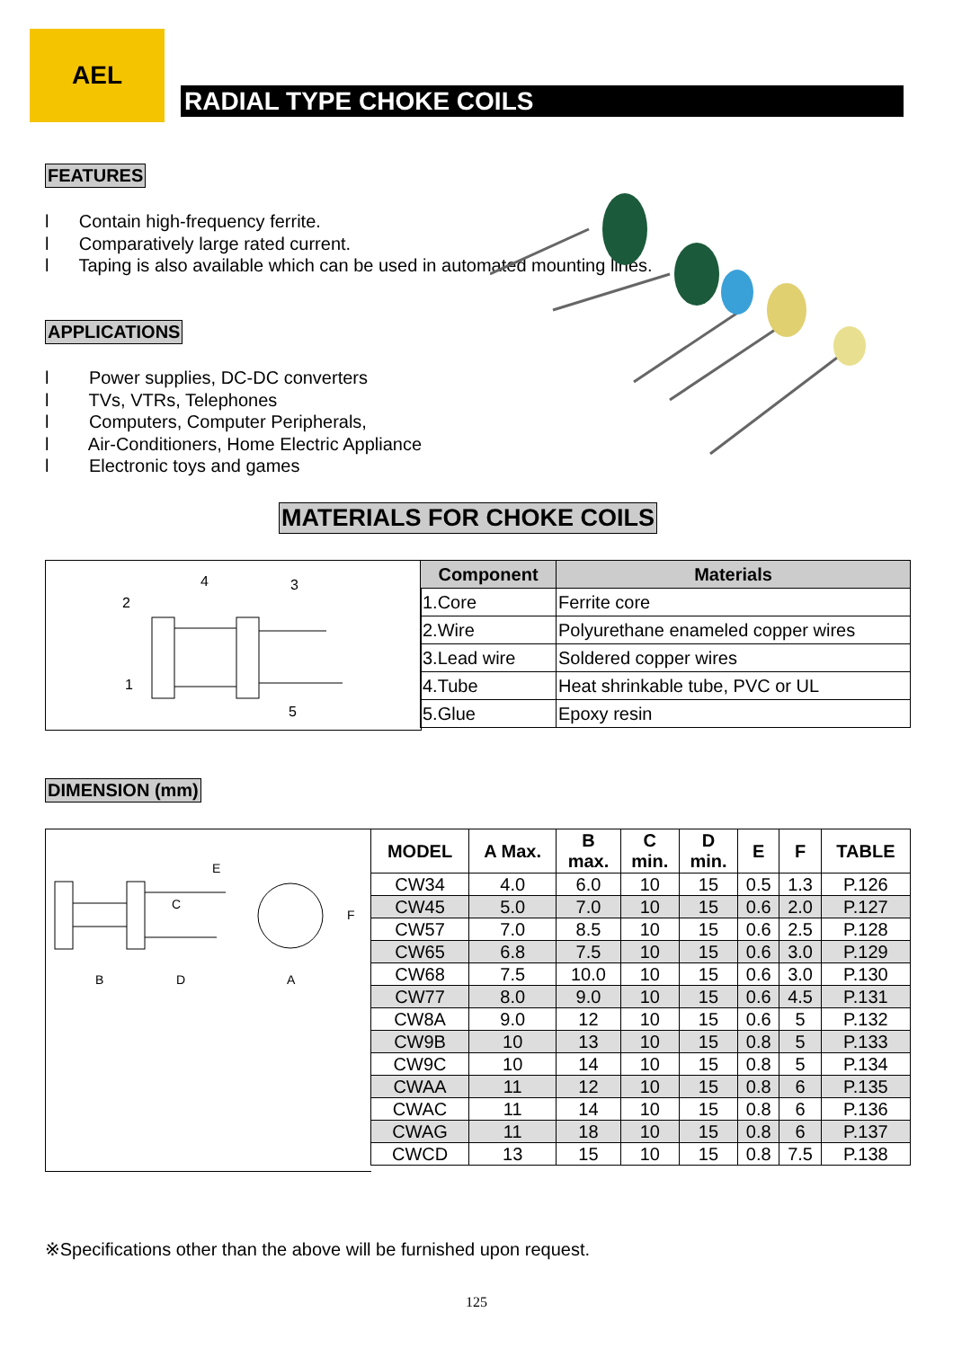AEL
RADIAL TYPE CHOKE COILS
FEATURES
l Contain high-frequency ferrite.
l Comparatively large rated current.
l Taping is also available which can be used in automated mounting lines.
APPLICATIONS
l Power supplies, DC-DC converters
l TVs, VTRs, Telephones
l Computers, Computer Peripherals,
l Air-Conditioners, Home Electric Appliance
l Electronic toys and games
MATERIALS FOR CHOKE COILS
2
4
3
1
5
| Component | Materials |
| --- | --- |
| 1.Core | Ferrite core |
| 2.Wire | Polyurethane enameled copper wires |
| 3.Lead wire | Soldered copper wires |
| 4.Tube | Heat shrinkable tube, PVC or UL |
| 5.Glue | Epoxy resin |
DIMENSION (mm)
C
B
D
A
E
F
| MODEL | A Max. | B max. | C min. | D min. | E | F | TABLE |
| --- | --- | --- | --- | --- | --- | --- | --- |
| CW34 | 4.0 | 6.0 | 10 | 15 | 0.5 | 1.3 | P.126 |
| CW45 | 5.0 | 7.0 | 10 | 15 | 0.6 | 2.0 | P.127 |
| CW57 | 7.0 | 8.5 | 10 | 15 | 0.6 | 2.5 | P.128 |
| CW65 | 6.8 | 7.5 | 10 | 15 | 0.6 | 3.0 | P.129 |
| CW68 | 7.5 | 10.0 | 10 | 15 | 0.6 | 3.0 | P.130 |
| CW77 | 8.0 | 9.0 | 10 | 15 | 0.6 | 4.5 | P.131 |
| CW8A | 9.0 | 12 | 10 | 15 | 0.6 | 5 | P.132 |
| CW9B | 10 | 13 | 10 | 15 | 0.8 | 5 | P.133 |
| CW9C | 10 | 14 | 10 | 15 | 0.8 | 5 | P.134 |
| CWAA | 11 | 12 | 10 | 15 | 0.8 | 6 | P.135 |
| CWAC | 11 | 14 | 10 | 15 | 0.8 | 6 | P.136 |
| CWAG | 11 | 18 | 10 | 15 | 0.8 | 6 | P.137 |
| CWCD | 13 | 15 | 10 | 15 | 0.8 | 7.5 | P.138 |
※Specifications other than the above will be furnished upon request.
125